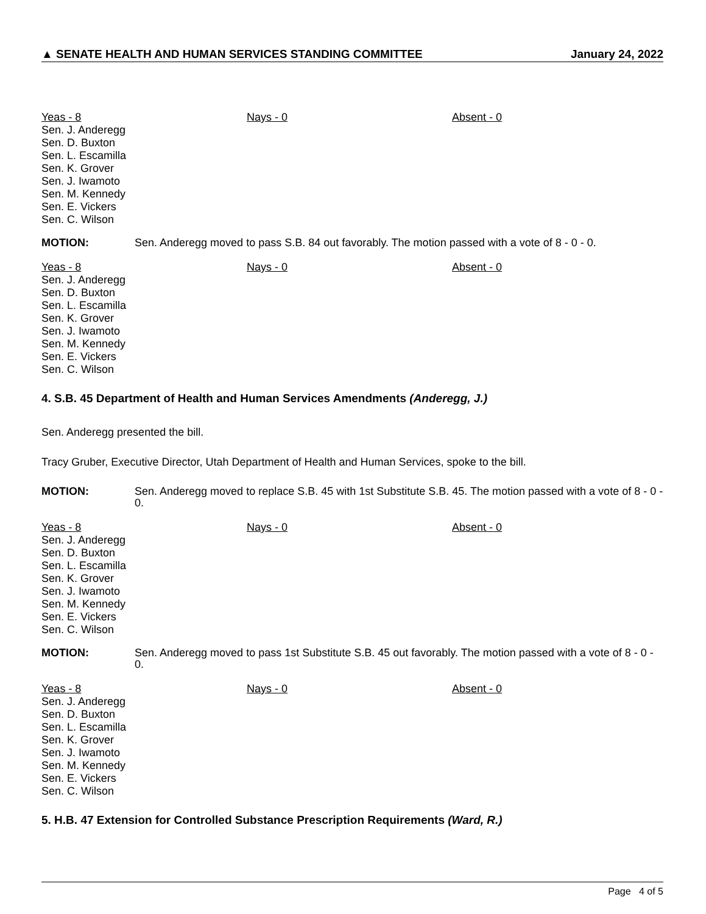▲ SENATE HEALTH AND HUMAN SERVICES STANDING COMMITTEE January 24, 2022
Yeas - 8
Sen. J. Anderegg
Sen. D. Buxton
Sen. L. Escamilla
Sen. K. Grover
Sen. J. Iwamoto
Sen. M. Kennedy
Sen. E. Vickers
Sen. C. Wilson
Nays - 0
Absent - 0
MOTION: Sen. Anderegg moved to pass S.B. 84 out favorably. The motion passed with a vote of 8 - 0 - 0.
Yeas - 8
Sen. J. Anderegg
Sen. D. Buxton
Sen. L. Escamilla
Sen. K. Grover
Sen. J. Iwamoto
Sen. M. Kennedy
Sen. E. Vickers
Sen. C. Wilson
Nays - 0
Absent - 0
4. S.B. 45 Department of Health and Human Services Amendments (Anderegg, J.)
Sen. Anderegg presented the bill.
Tracy Gruber, Executive Director, Utah Department of Health and Human Services, spoke to the bill.
MOTION: Sen. Anderegg moved to replace S.B. 45 with 1st Substitute S.B. 45. The motion passed with a vote of 8 - 0 - 0.
Yeas - 8
Sen. J. Anderegg
Sen. D. Buxton
Sen. L. Escamilla
Sen. K. Grover
Sen. J. Iwamoto
Sen. M. Kennedy
Sen. E. Vickers
Sen. C. Wilson
Nays - 0
Absent - 0
MOTION: Sen. Anderegg moved to pass 1st Substitute S.B. 45 out favorably. The motion passed with a vote of 8 - 0 - 0.
Yeas - 8
Sen. J. Anderegg
Sen. D. Buxton
Sen. L. Escamilla
Sen. K. Grover
Sen. J. Iwamoto
Sen. M. Kennedy
Sen. E. Vickers
Sen. C. Wilson
Nays - 0
Absent - 0
5. H.B. 47 Extension for Controlled Substance Prescription Requirements (Ward, R.)
Page 4 of 5